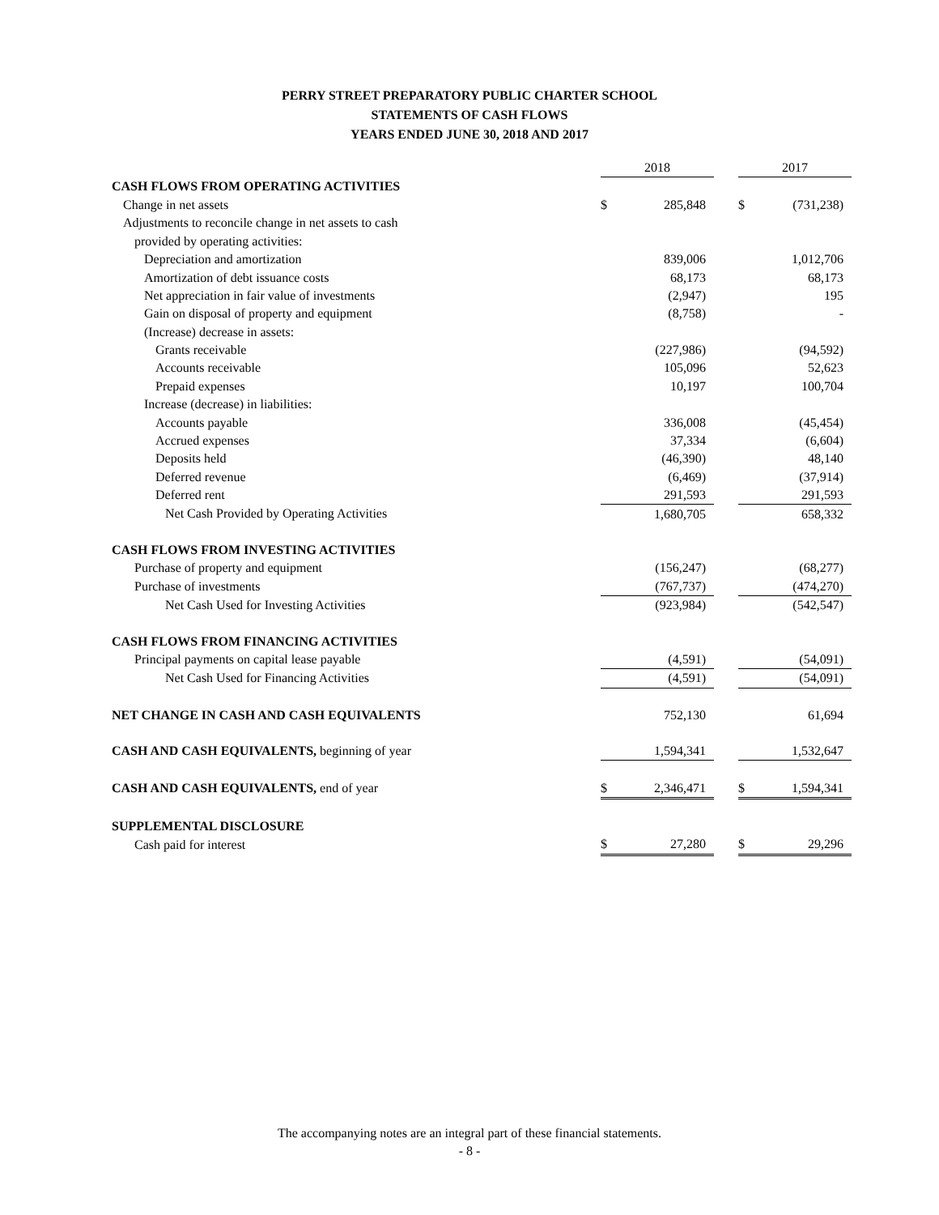PERRY STREET PREPARATORY PUBLIC CHARTER SCHOOL
STATEMENTS OF CASH FLOWS
YEARS ENDED JUNE 30, 2018 AND 2017
| | 2018 | | | 2017 | |
| CASH FLOWS FROM OPERATING ACTIVITIES | | | | | |
| Change in net assets | $ | 285,848 | | $ | (731,238) |
| Adjustments to reconcile change in net assets to cash | | | | | |
| provided by operating activities: | | | | | |
| Depreciation and amortization | | 839,006 | | | 1,012,706 |
| Amortization of debt issuance costs | | 68,173 | | | 68,173 |
| Net appreciation in fair value of investments | | (2,947) | | | 195 |
| Gain on disposal of property and equipment | | (8,758) | | | - |
| (Increase) decrease in assets: | | | | | |
| Grants receivable | | (227,986) | | | (94,592) |
| Accounts receivable | | 105,096 | | | 52,623 |
| Prepaid expenses | | 10,197 | | | 100,704 |
| Increase (decrease) in liabilities: | | | | | |
| Accounts payable | | 336,008 | | | (45,454) |
| Accrued expenses | | 37,334 | | | (6,604) |
| Deposits held | | (46,390) | | | 48,140 |
| Deferred revenue | | (6,469) | | | (37,914) |
| Deferred rent | | 291,593 | | | 291,593 |
| Net Cash Provided by Operating Activities | | 1,680,705 | | | 658,332 |
| CASH FLOWS FROM INVESTING ACTIVITIES | | | | | |
| Purchase of property and equipment | | (156,247) | | | (68,277) |
| Purchase of investments | | (767,737) | | | (474,270) |
| Net Cash Used for Investing Activities | | (923,984) | | | (542,547) |
| CASH FLOWS FROM FINANCING ACTIVITIES | | | | | |
| Principal payments on capital lease payable | | (4,591) | | | (54,091) |
| Net Cash Used for Financing Activities | | (4,591) | | | (54,091) |
| NET CHANGE IN CASH AND CASH EQUIVALENTS | | 752,130 | | | 61,694 |
| CASH AND CASH EQUIVALENTS, beginning of year | | 1,594,341 | | | 1,532,647 |
| CASH AND CASH EQUIVALENTS, end of year | $ | 2,346,471 | | $ | 1,594,341 |
| SUPPLEMENTAL DISCLOSURE | | | | | |
| Cash paid for interest | $ | 27,280 | | $ | 29,296 |
The accompanying notes are an integral part of these financial statements.
- 8 -